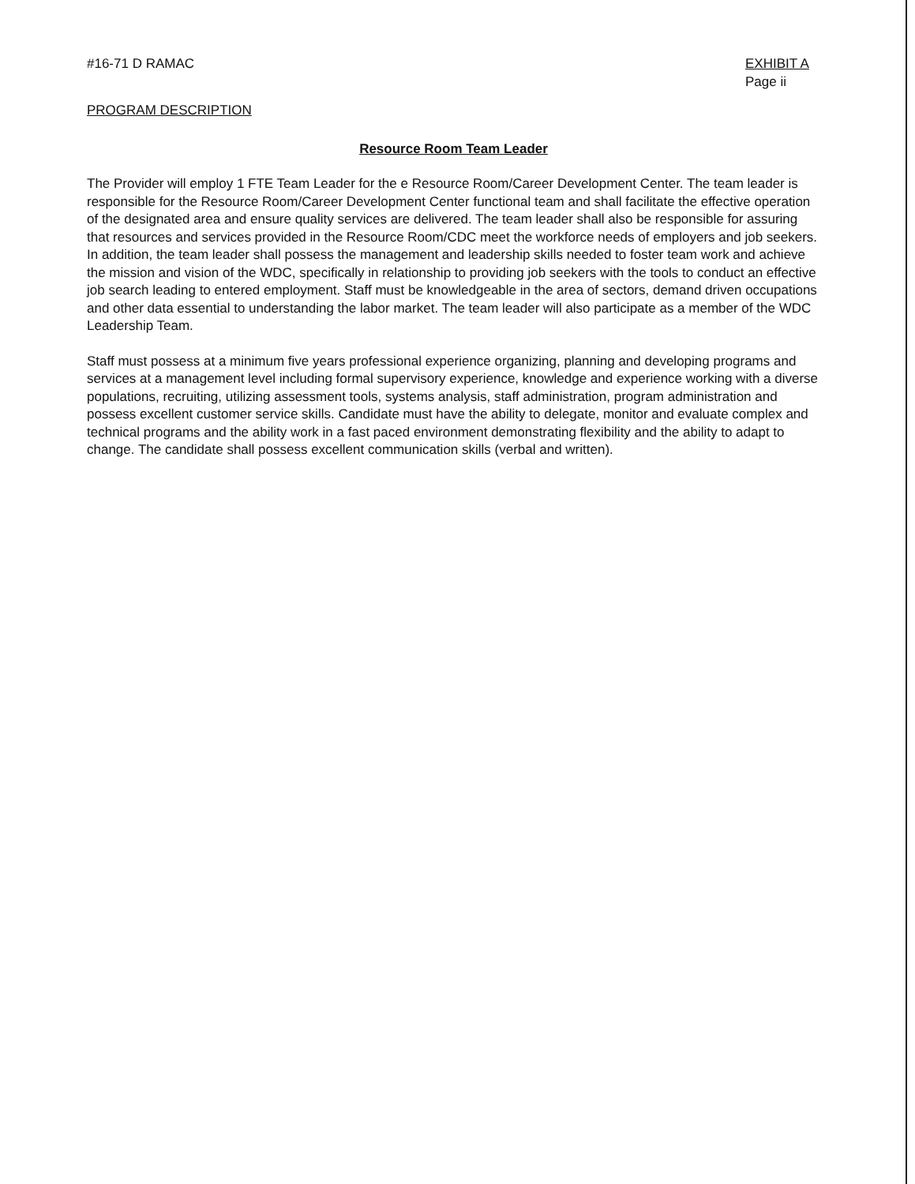#16-71 D RAMAC EXHIBIT A
Page ii
PROGRAM DESCRIPTION
Resource Room Team Leader
The Provider will employ 1 FTE Team Leader for the e Resource Room/Career Development Center. The team leader is responsible for the Resource Room/Career Development Center functional team and shall facilitate the effective operation of the designated area and ensure quality services are delivered. The team leader shall also be responsible for assuring that resources and services provided in the Resource Room/CDC meet the workforce needs of employers and job seekers. In addition, the team leader shall possess the management and leadership skills needed to foster team work and achieve the mission and vision of the WDC, specifically in relationship to providing job seekers with the tools to conduct an effective job search leading to entered employment. Staff must be knowledgeable in the area of sectors, demand driven occupations and other data essential to understanding the labor market. The team leader will also participate as a member of the WDC Leadership Team.
Staff must possess at a minimum five years professional experience organizing, planning and developing programs and services at a management level including formal supervisory experience, knowledge and experience working with a diverse populations, recruiting, utilizing assessment tools, systems analysis, staff administration, program administration and possess excellent customer service skills. Candidate must have the ability to delegate, monitor and evaluate complex and technical programs and the ability work in a fast paced environment demonstrating flexibility and the ability to adapt to change. The candidate shall possess excellent communication skills (verbal and written).